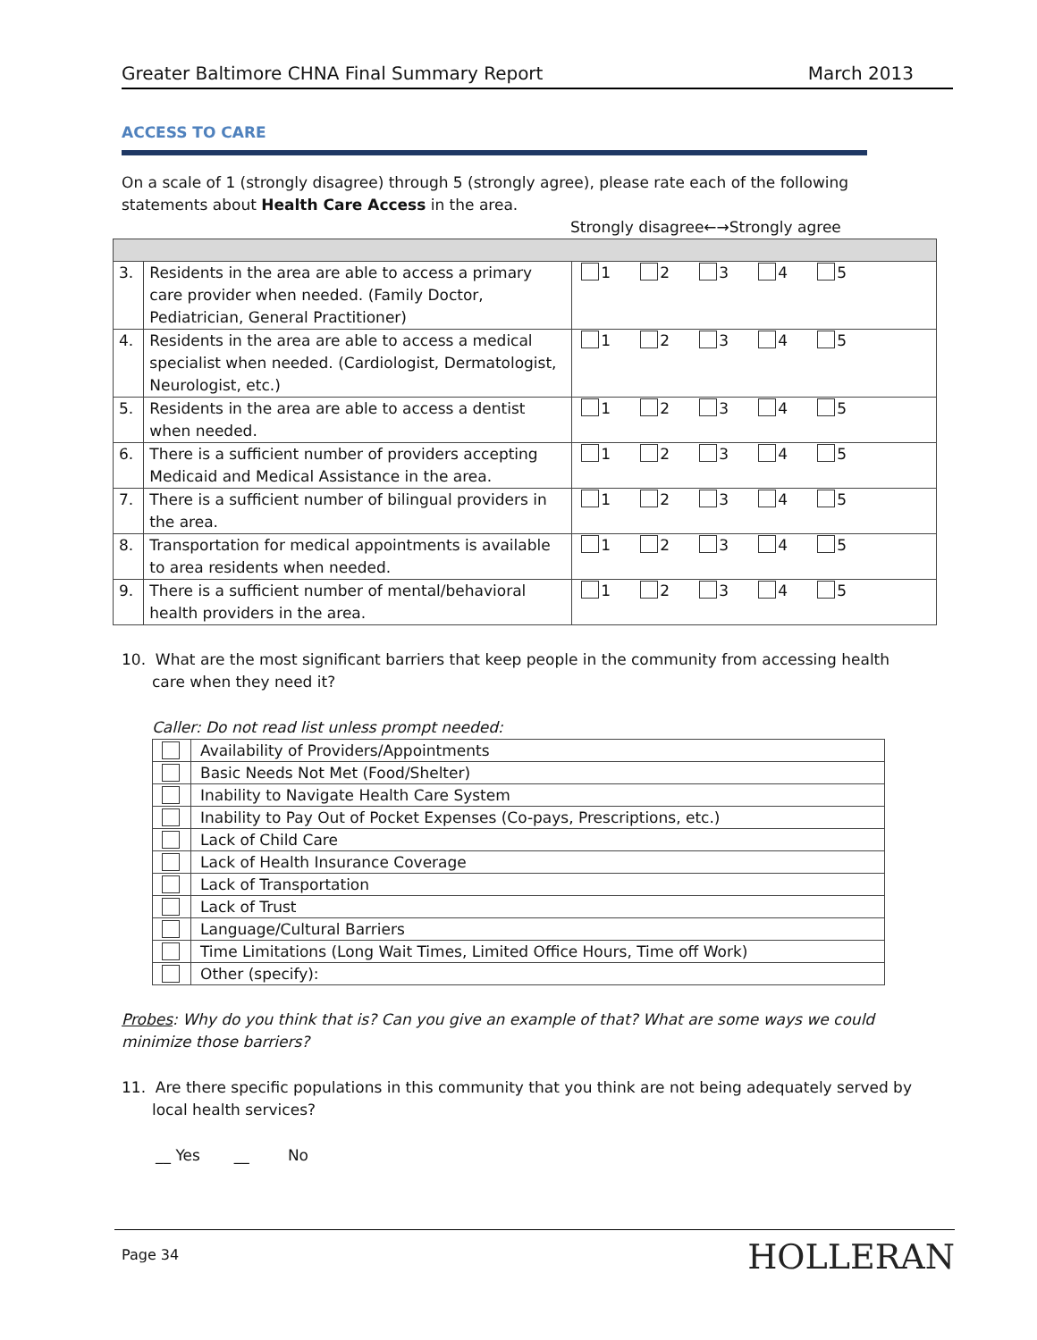Greater Baltimore CHNA Final Summary Report March 2013
ACCESS TO CARE
On a scale of 1 (strongly disagree) through 5 (strongly agree), please rate each of the following statements about Health Care Access in the area.
Strongly disagree←→Strongly agree
| 3. | Residents in the area are able to access a primary care provider when needed. (Family Doctor, Pediatrician, General Practitioner) | 1 2 3 4 5 |
| 4. | Residents in the area are able to access a medical specialist when needed. (Cardiologist, Dermatologist, Neurologist, etc.) | 1 2 3 4 5 |
| 5. | Residents in the area are able to access a dentist when needed. | 1 2 3 4 5 |
| 6. | There is a sufficient number of providers accepting Medicaid and Medical Assistance in the area. | 1 2 3 4 5 |
| 7. | There is a sufficient number of bilingual providers in the area. | 1 2 3 4 5 |
| 8. | Transportation for medical appointments is available to area residents when needed. | 1 2 3 4 5 |
| 9. | There is a sufficient number of mental/behavioral health providers in the area. | 1 2 3 4 5 |
10. What are the most significant barriers that keep people in the community from accessing health care when they need it?
Caller: Do not read list unless prompt needed:
| | Availability of Providers/Appointments |
| | Basic Needs Not Met (Food/Shelter) |
| | Inability to Navigate Health Care System |
| | Inability to Pay Out of Pocket Expenses (Co-pays, Prescriptions, etc.) |
| | Lack of Child Care |
| | Lack of Health Insurance Coverage |
| | Lack of Transportation |
| | Lack of Trust |
| | Language/Cultural Barriers |
| | Time Limitations (Long Wait Times, Limited Office Hours, Time off Work) |
| | Other (specify): |
Probes: Why do you think that is? Can you give an example of that? What are some ways we could minimize those barriers?
11. Are there specific populations in this community that you think are not being adequately served by local health services?
__ Yes __ No
Page 34 HOLLERAN